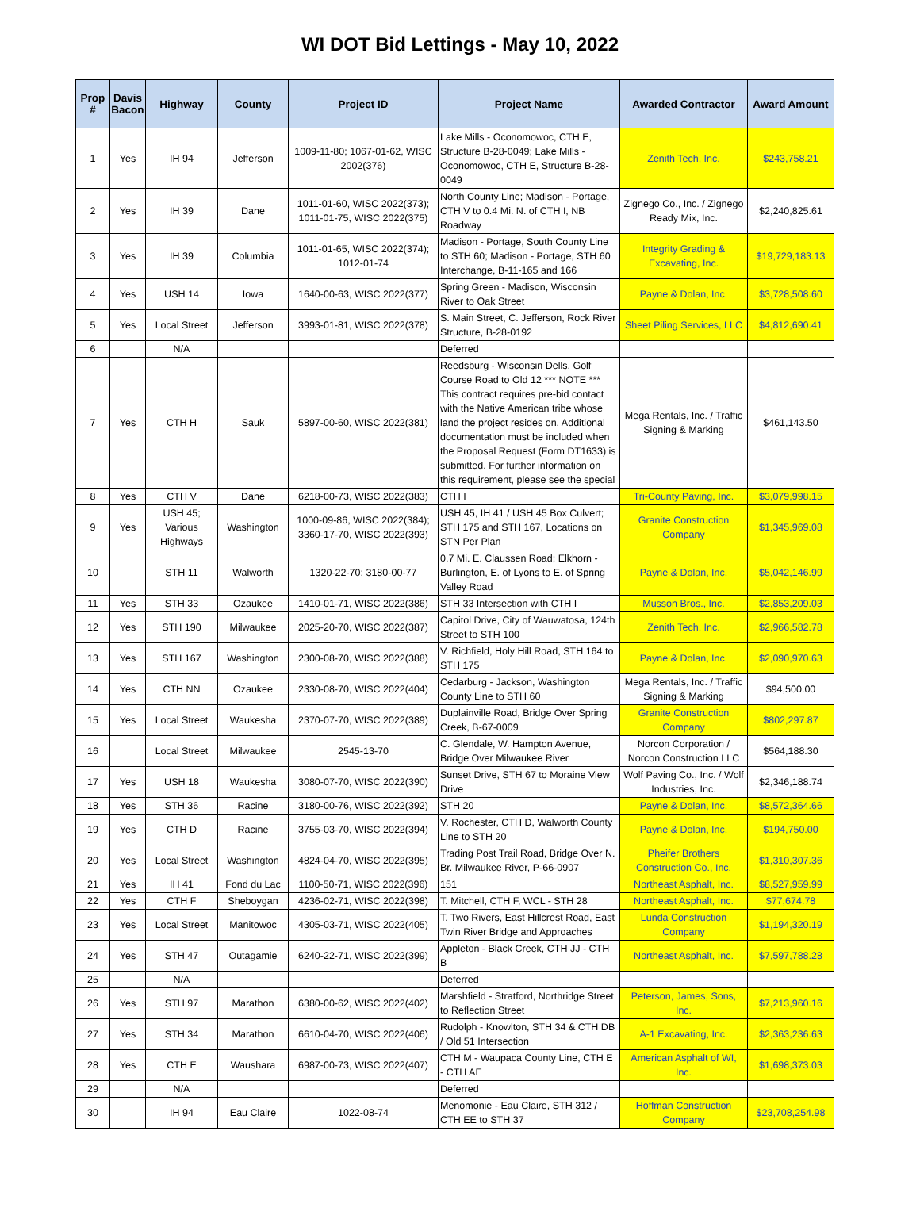WI DOT Bid Lettings - May 10, 2022
| Prop # | Davis Bacon | Highway | County | Project ID | Project Name | Awarded Contractor | Award Amount |
| --- | --- | --- | --- | --- | --- | --- | --- |
| 1 | Yes | IH 94 | Jefferson | 1009-11-80; 1067-01-62, WISC 2002(376) | Lake Mills - Oconomowoc, CTH E, Structure B-28-0049; Lake Mills - Oconomowoc, CTH E, Structure B-28-0049 | Zenith Tech, Inc. | $243,758.21 |
| 2 | Yes | IH 39 | Dane | 1011-01-60, WISC 2022(373); 1011-01-75, WISC 2022(375) | North County Line; Madison - Portage, CTH V to 0.4 Mi. N. of CTH I, NB Roadway | Zignego Co., Inc. / Zignego Ready Mix, Inc. | $2,240,825.61 |
| 3 | Yes | IH 39 | Columbia | 1011-01-65, WISC 2022(374); 1012-01-74 | Madison - Portage, South County Line to STH 60; Madison - Portage, STH 60 Interchange, B-11-165 and 166 | Integrity Grading & Excavating, Inc. | $19,729,183.13 |
| 4 | Yes | USH 14 | Iowa | 1640-00-63, WISC 2022(377) | Spring Green - Madison, Wisconsin River to Oak Street | Payne & Dolan, Inc. | $3,728,508.60 |
| 5 | Yes | Local Street | Jefferson | 3993-01-81, WISC 2022(378) | S. Main Street, C. Jefferson, Rock River Structure, B-28-0192 | Sheet Piling Services, LLC | $4,812,690.41 |
| 6 | | N/A | | | Deferred | | |
| 7 | Yes | CTH H | Sauk | 5897-00-60, WISC 2022(381) | Reedsburg - Wisconsin Dells, Golf Course Road to Old 12 *** NOTE *** This contract requires pre-bid contact with the Native American tribe whose land the project resides on. Additional documentation must be included when the Proposal Request (Form DT1633) is submitted. For further information on this requirement, please see the special | Mega Rentals, Inc. / Traffic Signing & Marking | $461,143.50 |
| 8 | Yes | CTH V | Dane | 6218-00-73, WISC 2022(383) | CTH I | Tri-County Paving, Inc. | $3,079,998.15 |
| 9 | Yes | USH 45; Various Highways | Washington | 1000-09-86, WISC 2022(384); 3360-17-70, WISC 2022(393) | USH 45, IH 41 / USH 45 Box Culvert; STH 175 and STH 167, Locations on STN Per Plan | Granite Construction Company | $1,345,969.08 |
| 10 | | STH 11 | Walworth | 1320-22-70; 3180-00-77 | 0.7 Mi. E. Claussen Road; Elkhorn - Burlington, E. of Lyons to E. of Spring Valley Road | Payne & Dolan, Inc. | $5,042,146.99 |
| 11 | Yes | STH 33 | Ozaukee | 1410-01-71, WISC 2022(386) | STH 33 Intersection with CTH I | Musson Bros., Inc. | $2,853,209.03 |
| 12 | Yes | STH 190 | Milwaukee | 2025-20-70, WISC 2022(387) | Capitol Drive, City of Wauwatosa, 124th Street to STH 100 | Zenith Tech, Inc. | $2,966,582.78 |
| 13 | Yes | STH 167 | Washington | 2300-08-70, WISC 2022(388) | V. Richfield, Holy Hill Road, STH 164 to STH 175 | Payne & Dolan, Inc. | $2,090,970.63 |
| 14 | Yes | CTH NN | Ozaukee | 2330-08-70, WISC 2022(404) | Cedarburg - Jackson, Washington County Line to STH 60 | Mega Rentals, Inc. / Traffic Signing & Marking | $94,500.00 |
| 15 | Yes | Local Street | Waukesha | 2370-07-70, WISC 2022(389) | Duplainville Road, Bridge Over Spring Creek, B-67-0009 | Granite Construction Company | $802,297.87 |
| 16 | | Local Street | Milwaukee | 2545-13-70 | C. Glendale, W. Hampton Avenue, Bridge Over Milwaukee River | Norcon Corporation / Norcon Construction LLC | $564,188.30 |
| 17 | Yes | USH 18 | Waukesha | 3080-07-70, WISC 2022(390) | Sunset Drive, STH 67 to Moraine View Drive | Wolf Paving Co., Inc. / Wolf Industries, Inc. | $2,346,188.74 |
| 18 | Yes | STH 36 | Racine | 3180-00-76, WISC 2022(392) | STH 20 | Payne & Dolan, Inc. | $8,572,364.66 |
| 19 | Yes | CTH D | Racine | 3755-03-70, WISC 2022(394) | V. Rochester, CTH D, Walworth County Line to STH 20 | Payne & Dolan, Inc. | $194,750.00 |
| 20 | Yes | Local Street | Washington | 4824-04-70, WISC 2022(395) | Trading Post Trail Road, Bridge Over N. Br. Milwaukee River, P-66-0907 | Pheifer Brothers Construction Co., Inc. | $1,310,307.36 |
| 21 | Yes | IH 41 | Fond du Lac | 1100-50-71, WISC 2022(396) | 151 | Northeast Asphalt, Inc. | $8,527,959.99 |
| 22 | Yes | CTH F | Sheboygan | 4236-02-71, WISC 2022(398) | T. Mitchell, CTH F, WCL - STH 28 | Northeast Asphalt, Inc. | $77,674.78 |
| 23 | Yes | Local Street | Manitowoc | 4305-03-71, WISC 2022(405) | T. Two Rivers, East Hillcrest Road, East Twin River Bridge and Approaches | Lunda Construction Company | $1,194,320.19 |
| 24 | Yes | STH 47 | Outagamie | 6240-22-71, WISC 2022(399) | Appleton - Black Creek, CTH JJ - CTH B | Northeast Asphalt, Inc. | $7,597,788.28 |
| 25 | | N/A | | | Deferred | | |
| 26 | Yes | STH 97 | Marathon | 6380-00-62, WISC 2022(402) | Marshfield - Stratford, Northridge Street to Reflection Street | Peterson, James, Sons, Inc. | $7,213,960.16 |
| 27 | Yes | STH 34 | Marathon | 6610-04-70, WISC 2022(406) | Rudolph - Knowlton, STH 34 & CTH DB / Old 51 Intersection | A-1 Excavating, Inc. | $2,363,236.63 |
| 28 | Yes | CTH E | Waushara | 6987-00-73, WISC 2022(407) | CTH M - Waupaca County Line, CTH E - CTH AE | American Asphalt of WI, Inc. | $1,698,373.03 |
| 29 | | N/A | | | Deferred | | |
| 30 | | IH 94 | Eau Claire | 1022-08-74 | Menomonie - Eau Claire, STH 312 / CTH EE to STH 37 | Hoffman Construction Company | $23,708,254.98 |